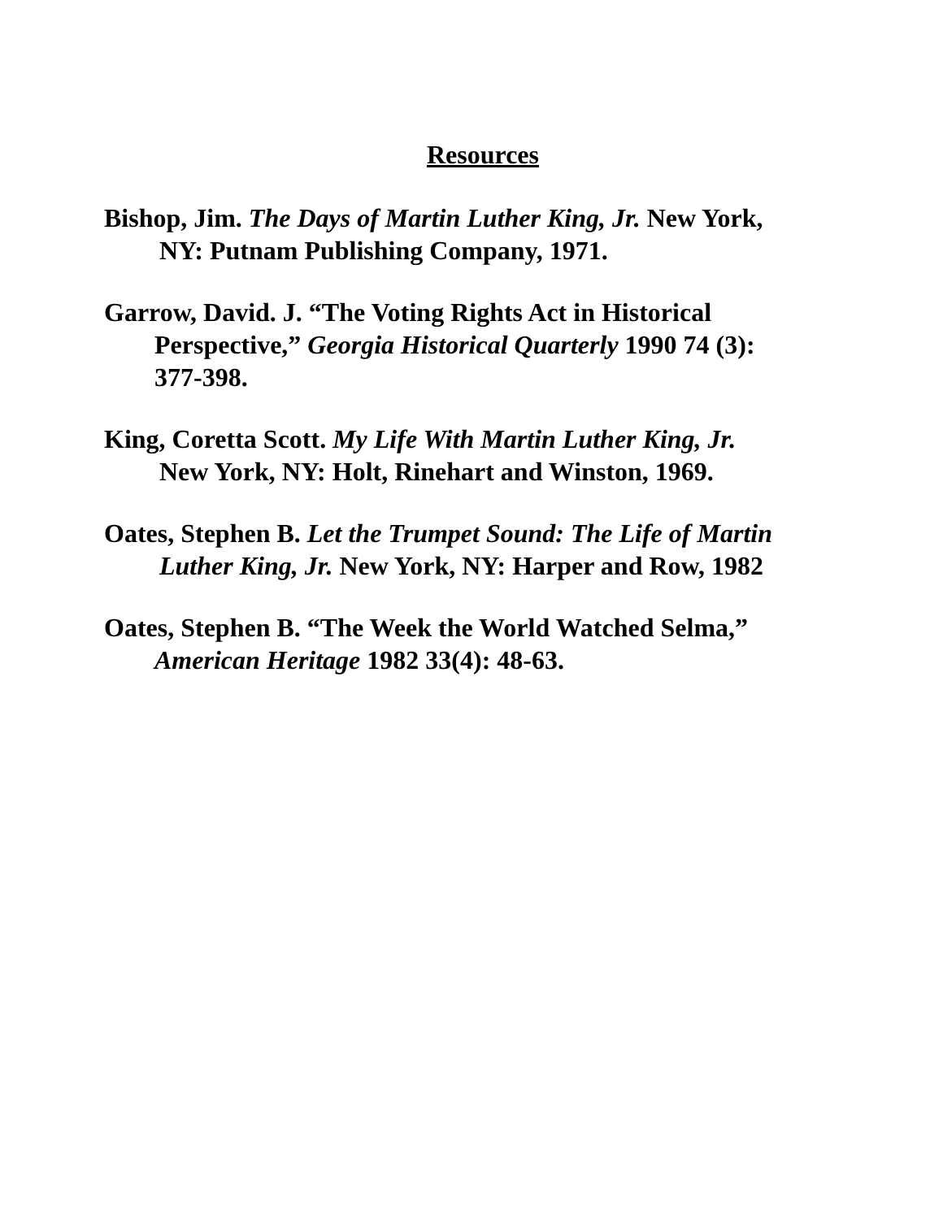Resources
Bishop, Jim. The Days of Martin Luther King, Jr. New York,
NY: Putnam Publishing Company, 1971.
Garrow, David. J. “The Voting Rights Act in Historical
Perspective,” Georgia Historical Quarterly 1990 74 (3):
377-398.
King, Coretta Scott. My Life With Martin Luther King, Jr.
New York, NY: Holt, Rinehart and Winston, 1969.
Oates, Stephen B. Let the Trumpet Sound: The Life of Martin
Luther King, Jr. New York, NY: Harper and Row, 1982
Oates, Stephen B. “The Week the World Watched Selma,”
American Heritage 1982 33(4): 48-63.